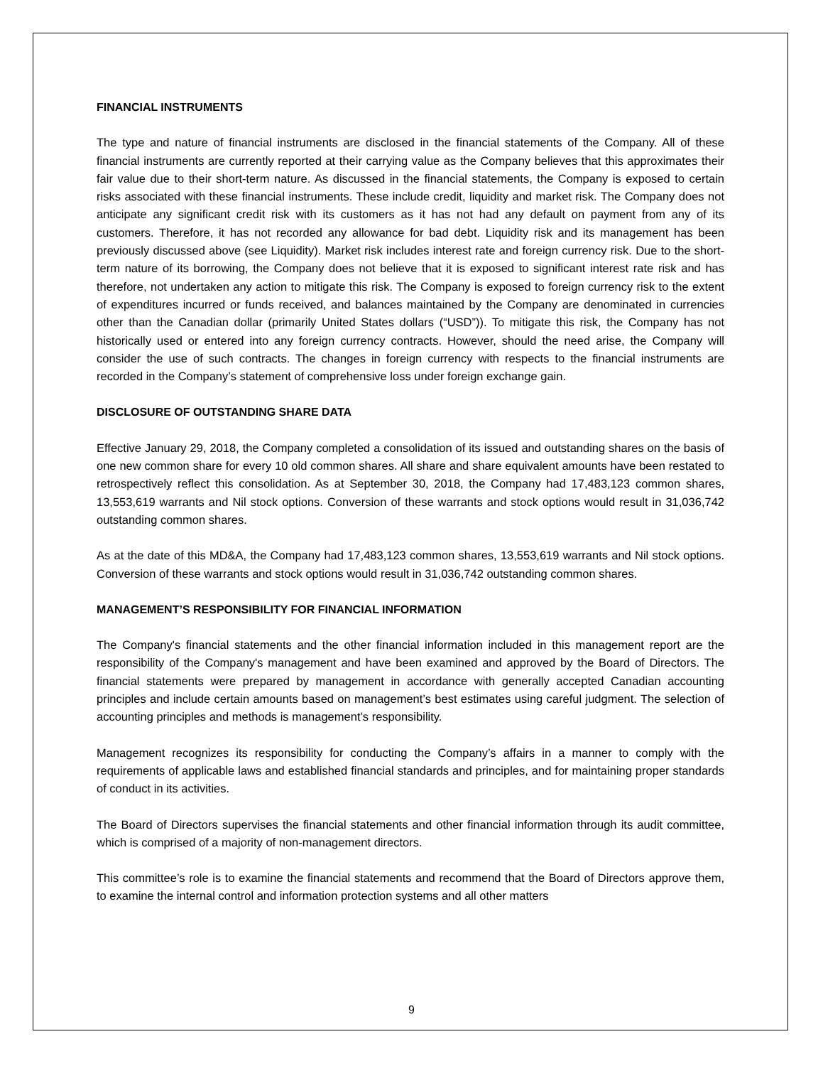FINANCIAL INSTRUMENTS
The type and nature of financial instruments are disclosed in the financial statements of the Company. All of these financial instruments are currently reported at their carrying value as the Company believes that this approximates their fair value due to their short-term nature. As discussed in the financial statements, the Company is exposed to certain risks associated with these financial instruments. These include credit, liquidity and market risk. The Company does not anticipate any significant credit risk with its customers as it has not had any default on payment from any of its customers. Therefore, it has not recorded any allowance for bad debt. Liquidity risk and its management has been previously discussed above (see Liquidity). Market risk includes interest rate and foreign currency risk. Due to the short-term nature of its borrowing, the Company does not believe that it is exposed to significant interest rate risk and has therefore, not undertaken any action to mitigate this risk. The Company is exposed to foreign currency risk to the extent of expenditures incurred or funds received, and balances maintained by the Company are denominated in currencies other than the Canadian dollar (primarily United States dollars (“USD”)). To mitigate this risk, the Company has not historically used or entered into any foreign currency contracts. However, should the need arise, the Company will consider the use of such contracts. The changes in foreign currency with respects to the financial instruments are recorded in the Company’s statement of comprehensive loss under foreign exchange gain.
DISCLOSURE OF OUTSTANDING SHARE DATA
Effective January 29, 2018, the Company completed a consolidation of its issued and outstanding shares on the basis of one new common share for every 10 old common shares. All share and share equivalent amounts have been restated to retrospectively reflect this consolidation. As at September 30, 2018, the Company had 17,483,123 common shares, 13,553,619 warrants and Nil stock options. Conversion of these warrants and stock options would result in 31,036,742 outstanding common shares.
As at the date of this MD&A, the Company had 17,483,123 common shares, 13,553,619 warrants and Nil stock options. Conversion of these warrants and stock options would result in 31,036,742 outstanding common shares.
MANAGEMENT’S RESPONSIBILITY FOR FINANCIAL INFORMATION
The Company's financial statements and the other financial information included in this management report are the responsibility of the Company's management and have been examined and approved by the Board of Directors. The financial statements were prepared by management in accordance with generally accepted Canadian accounting principles and include certain amounts based on management’s best estimates using careful judgment. The selection of accounting principles and methods is management’s responsibility.
Management recognizes its responsibility for conducting the Company’s affairs in a manner to comply with the requirements of applicable laws and established financial standards and principles, and for maintaining proper standards of conduct in its activities.
The Board of Directors supervises the financial statements and other financial information through its audit committee, which is comprised of a majority of non-management directors.
This committee’s role is to examine the financial statements and recommend that the Board of Directors approve them, to examine the internal control and information protection systems and all other matters
9